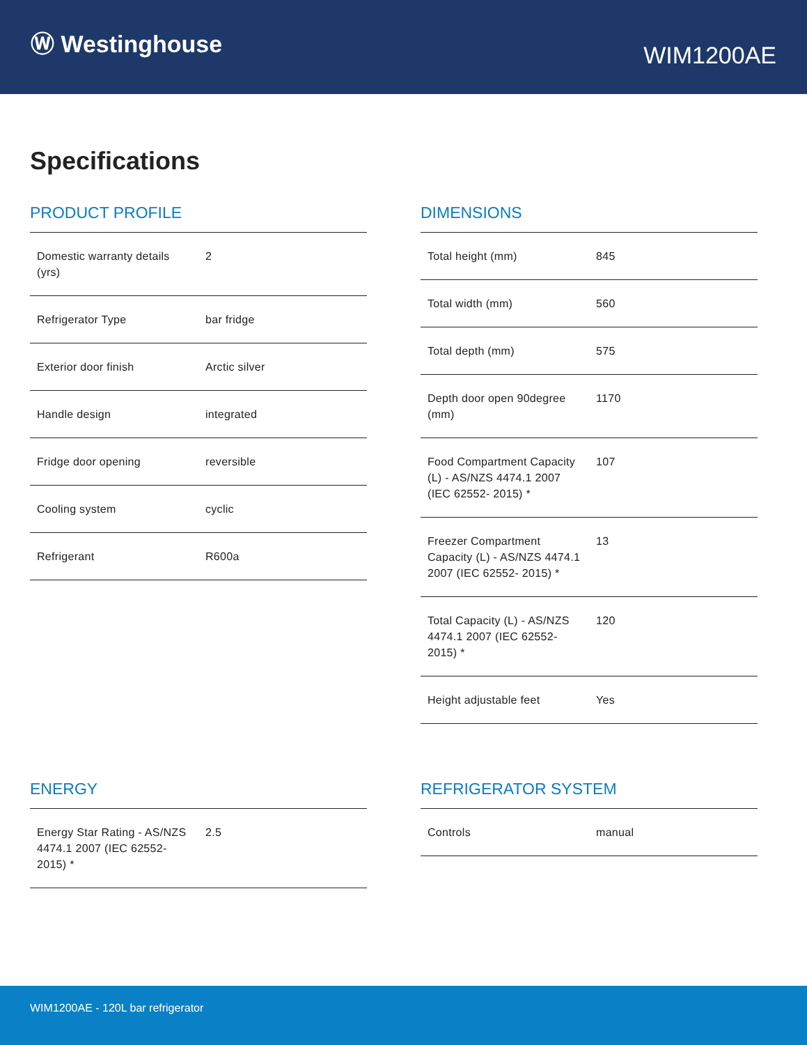Ⓦ Westinghouse
WIM1200AE
Specifications
PRODUCT PROFILE
| Domestic warranty details (yrs) | 2 |
| Refrigerator Type | bar fridge |
| Exterior door finish | Arctic silver |
| Handle design | integrated |
| Fridge door opening | reversible |
| Cooling system | cyclic |
| Refrigerant | R600a |
DIMENSIONS
| Total height (mm) | 845 |
| Total width (mm) | 560 |
| Total depth (mm) | 575 |
| Depth door open 90degree (mm) | 1170 |
| Food Compartment Capacity (L) - AS/NZS 4474.1 2007 (IEC 62552- 2015) * | 107 |
| Freezer Compartment Capacity (L) - AS/NZS 4474.1 2007 (IEC 62552- 2015) * | 13 |
| Total Capacity (L) - AS/NZS 4474.1 2007 (IEC 62552- 2015) * | 120 |
| Height adjustable feet | Yes |
ENERGY
| Energy Star Rating - AS/NZS 4474.1 2007 (IEC 62552- 2015) * | 2.5 |
REFRIGERATOR SYSTEM
| Controls | manual |
WIM1200AE - 120L bar refrigerator